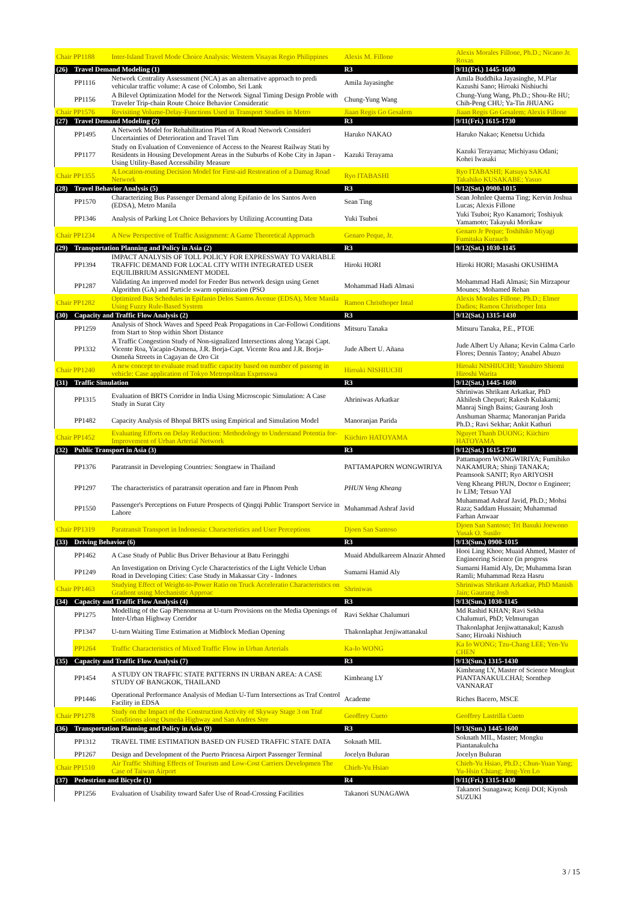| Chair PP1188 | | Inter-Island Travel Mode Choice Analysis: Western Visayas Regio Philippines | Alexis M. Fillone | Alexis Morales Fillone, Ph.D.; Nicano Jr. Roxas |
| (26) | Travel Demand Modeling (1) | | R3 | 9/11(Fri.) 1445-1600 |
| | PP1116 | Network Centrality Assessment (NCA) as an alternative approach to predi vehicular traffic volume: A case of Colombo, Sri Lank | Amila Jayasinghe | Amila Buddhika Jayasinghe, M.Plar Kazushi Sano; Hiroaki Nishiuchi |
| | PP1156 | A Bilevel Optimization Model for the Network Signal Timing Design Proble with Traveler Trip-chain Route Choice Behavior Consideratic | Chung-Yung Wang | Chung-Yung Wang, Ph.D.; Shou-Re HU; Chih-Peng CHU; Ya-Tin JHUANG |
| Chair PP1576 | | Revisiting Volume-Delay-Functions Used in Transport Studies in Metro | Jiaan Regis Go Gesalem | Jiaan Regis Go Gesalem; Alexis Fillone |
| (27) | Travel Demand Modeling (2) | | R3 | 9/11(Fri.) 1615-1730 |
| | PP1495 | A Network Model for Rehabilitation Plan of A Road Network Consideri Uncertainties of Deterioration and Travel Tim | Haruko NAKAO | Haruko Nakao; Kenetsu Uchida |
| | PP1177 | Study on Evaluation of Convenience of Access to the Nearest Railway Stati by Residents in Housing Development Areas in the Suburbs of Kobe City in Japan - Using Utility-Based Accessibility Measure | Kazuki Terayama | Kazuki Terayama; Michiyasu Odani; Kohei Iwasaki |
| Chair PP1355 | | A Location-routing Decision Model for First-aid Restoration of a Damag Road Network | Ryo ITABASHI | Ryo ITABASHI; Katsuya SAKAI Takahiko KUSAKABE; Yasuo |
| (28) | Travel Behavior Analysis (5) | | R3 | 9/12(Sat.) 0900-1015 |
| | PP1570 | Characterizing Bus Passenger Demand along Epifanio de los Santos Aven (EDSA), Metro Manila | Sean Ting | Sean Johnlee Quema Ting; Kervin Joshua Lucas; Alexis Fillone |
| | PP1346 | Analysis of Parking Lot Choice Behaviors by Utilizing Accounting Data | Yuki Tsuboi | Yuki Tsuboi; Ryo Kanamori; Toshiyuk Yamamoto; Takayuki Morikaw |
| Chair PP1234 | | A New Perspective of Traffic Assignment: A Game Theoretical Approach | Genaro Peque, Jr. | Genaro Jr Peque; Toshihiko Miyagi Fumitaka Kurauch |
| (29) | Transportation Planning and Policy in Asia (2) | | R3 | 9/12(Sat.) 1030-1145 |
| | PP1394 | IMPACT ANALYSIS OF TOLL POLICY FOR EXPRESSWAY TO VARIABLE TRAFFIC DEMAND FOR LOCAL CITY WITH INTEGRATED USER EQUILIBRIUM ASSIGNMENT MODEL | Hiroki HORI | Hiroki HORI; Masashi OKUSHIMA |
| | PP1287 | Validating An improved model for Feeder Bus network design using Genet Algorithm (GA) and Particle swarm optimization (PSO | Mohammad Hadi Almasi | Mohammad Hadi Almasi; Sin Mirzapour Mounes; Mohamed Rehan |
| Chair PP1282 | | Optimized Bus Schedules in Epifanio Delos Santos Avenue (EDSA), Metr Manila Using Fuzzy Rule-Based System | Ramon Christhoper Intal | Alexis Morales Fillone, Ph.D.; Elmer Dadios; Ramon Christhoper Inta |
| (30) | Capacity and Traffic Flow Analysis (2) | | R3 | 9/12(Sat.) 1315-1430 |
| | PP1259 | Analysis of Shock Waves and Speed Peak Propagations in Car-Followi Conditions from Start to Stop within Short Distance | Mitsuru Tanaka | Mitsuru Tanaka, P.E., PTOE |
| | PP1332 | A Traffic Congestion Study of Non-signalized Intersections along Yacapi Capt. Vicente Roa, Yacapin-Osmena, J.R. Borja-Capt. Vicente Roa and J.R. Borja-Osmeña Streets in Cagayan de Oro Cit | Jude Albert U. Añana | Jude Albert Uy Añana; Kevin Calma Carlo Flores; Dennis Tantoy; Anabel Abuzo |
| Chair PP1240 | | A new concept to evaluate road traffic capacity based on number of passeng in vehicle: Case application of Tokyo Metropolitan Expresswa | Hiroaki NISHIUCHI | Hiroaki NISHIUCHI; Yasuhiro Shiomi Hiroshi Warita |
| (31) | Traffic Simulation | | R3 | 9/12(Sat.) 1445-1600 |
| | PP1315 | Evaluation of BRTS Corridor in India Using Microscopic Simulation: A Case Study in Surat City | Ahriniwas Arkatkar | Shriniwas Shrikant Arkatkar, PhD Akhilesh Chepuri; Rakesh Kulakarni; Manraj Singh Bains; Gaurang Josh |
| | PP1482 | Capacity Analysis of Bhopal BRTS using Empirical and Simulation Model | Manoranjan Parida | Anshuman Sharma; Manoranjan Parida Ph.D.; Ravi Sekhar; Ankit Kathuri |
| Chair PP1452 | | Evaluating Efforts on Delay Reduction: Methodology to Understand Potentia for-Improvement of Urban Arterial Network | Kiichiro HATOYAMA | Nguyet Thanh DUONG; Kiichiro HATOYAMA |
| (32) | Public Transport in Asia (3) | | R3 | 9/12(Sat.) 1615-1730 |
| | PP1376 | Paratransit in Developing Countries: Songtaew in Thailand | PATTAMAPORN WONGWIRIYA | Pattamaporn WONGWIRIYA; Fumihiko NAKAMURA; Shinji TANAKA; Peamsook SANIT; Ryo ARIYOSH |
| | PP1297 | The characteristics of paratransit operation and fare in Phnom Penh | PHUN Veng Kheang | Veng Kheang PHUN, Doctor o Engineer; Iv LIM; Tetsuo YAI |
| | PP1550 | Passenger's Perceptions on Future Prospects of Qingqi Public Transport Service in Lahore | Muhammad Ashraf Javid | Muhammad Ashraf Javid, Ph.D.; Mohsi Raza; Saddam Hussain; Muhammad Farhan Anwaar |
| Chair PP1319 | | Paratransit Transport in Indonesia: Characteristics and User Perceptions | Djoen San Santoso | Djoen San Santoso; Tri Basuki Joewono Yusak O. Susilo |
| (33) | Driving Behavior (6) | | R3 | 9/13(Sun.) 0900-1015 |
| | PP1462 | A Case Study of Public Bus Driver Behaviour at Batu Feringghi | Muaid Abdulkareem Alnazir Ahmed | Hooi Ling Khoo; Muaid Ahmed, Master of Engineering Science (in progress |
| | PP1249 | An Investigation on Driving Cycle Characteristics of the Light Vehicle Urban Road in Developing Cities: Case Study in Makassar City - Indones | Sumarni Hamid Aly | Sumarni Hamid Aly, Dr; Muhamma Isran Ramli; Muhammad Reza Hasru |
| Chair PP1463 | | Studying Effect of Weight-to-Power Ratio on Truck Acceleratio Characteristics on Gradient using Mechanistic Approac | Shriniwas | Shriniwas Shrikant Arkatkar, PhD Manish Jain; Gaurang Josh |
| (34) | Capacity and Traffic Flow Analysis (4) | | R3 | 9/13(Sun.) 1030-1145 |
| | PP1275 | Modelling of the Gap Phenomena at U-turn Provisions on the Media Openings of Inter-Urban Highway Corridor | Ravi Sekhar Chalumuri | Md Rashid KHAN; Ravi Sekha Chalumuri, PhD; Velmurugan |
| | PP1347 | U-turn Waiting Time Estimation at Midblock Median Opening | Thakonlaphat Jenjiwattanakul | Thakonlaphat Jenjiwattanakul; Kazush Sano; Hiroaki Nishiuch |
| | PP1264 | Traffic Characteristics of Mixed Traffic Flow in Urban Arterials | Ka-Io WONG | Ka Io WONG; Tzu-Chang LEE; Yen-Yu CHEN |
| (35) | Capacity and Traffic Flow Analysis (7) | | R3 | 9/13(Sun.) 1315-1430 |
| | PP1454 | A STUDY ON TRAFFIC STATE PATTERNS IN URBAN AREA: A CASE STUDY OF BANGKOK, THAILAND | Kimheang LY | Kimheang LY, Master of Science Mongkut PIANTANAKULCHAI; Sornthep VANNARAT |
| | PP1446 | Operational Performance Analysis of Median U-Turn Intersections as Traf Control Facility in EDSA | Academe | Riches Bacero, MSCE |
| Chair PP1278 | | Study on the Impact of the Construction Activity of Skyway Stage 3 on Traf Conditions along Osmeña Highway and San Andres Stre | Geoffrey Cueto | Geoffrey Lastrilla Cueto |
| (36) | Transportation Planning and Policy in Asia (9) | | R3 | 9/13(Sun.) 1445-1600 |
| | PP1312 | TRAVEL TIME ESTIMATION BASED ON FUSED TRAFFIC STATE DATA | Soknath MIL | Soknath MIL, Master; Mongku Piantanakulcha |
| | PP1267 | Design and Development of the Puerto Princesa Airport Passenger Terminal | Jocelyn Buluran | Jocelyn Buluran |
| Chair PP1510 | | Air Traffic Shifting Effects of Tourism and Low-Cost Carriers Developmen The Case of Taiwan Airport | Chieh-Yu Hsiao | Chieh-Yu Hsiao, Ph.D.; Chun-Yuan Yang; Yu-Hsin Chiang; Jeng-Yen Lo |
| (37) | Pedestrian and Bicycle (1) | | R4 | 9/11(Fri.) 1315-1430 |
| | PP1256 | Evaluation of Usability toward Safer Use of Road-Crossing Facilities | Takanori SUNAGAWA | Takanori Sunagawa; Kenji DOI; Kiyosh SUZUKI |
3 / 15